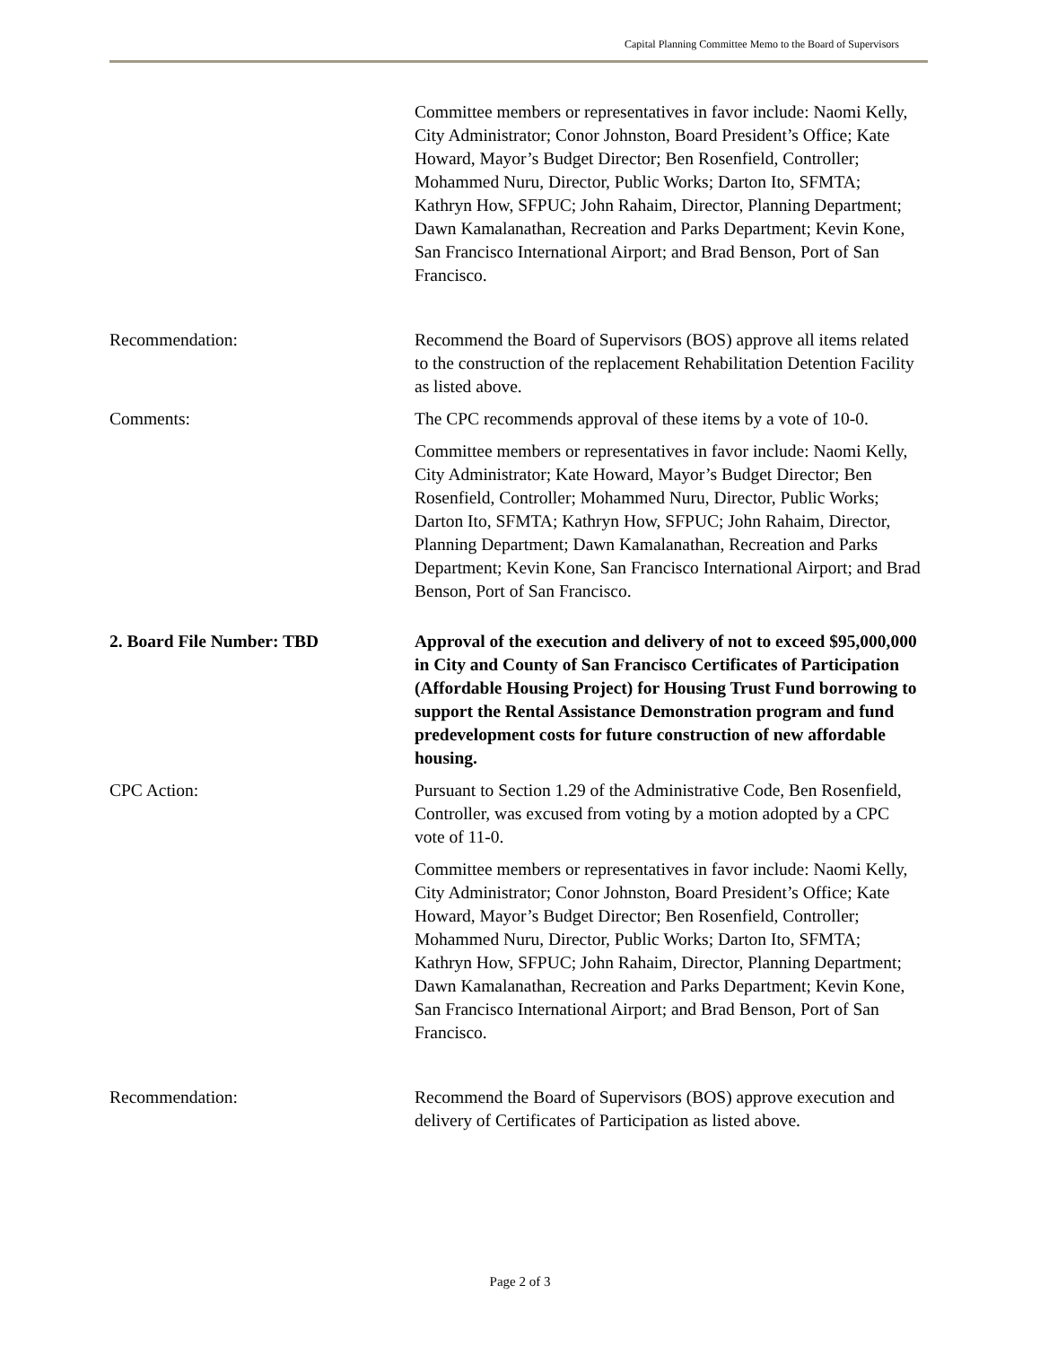Capital Planning Committee Memo to the Board of Supervisors
Committee members or representatives in favor include: Naomi Kelly, City Administrator; Conor Johnston, Board President’s Office; Kate Howard, Mayor’s Budget Director; Ben Rosenfield, Controller; Mohammed Nuru, Director, Public Works; Darton Ito, SFMTA; Kathryn How, SFPUC; John Rahaim, Director, Planning Department; Dawn Kamalanathan, Recreation and Parks Department; Kevin Kone, San Francisco International Airport; and Brad Benson, Port of San Francisco.
Recommendation: Recommend the Board of Supervisors (BOS) approve all items related to the construction of the replacement Rehabilitation Detention Facility as listed above.
Comments: The CPC recommends approval of these items by a vote of 10-0.
Committee members or representatives in favor include: Naomi Kelly, City Administrator; Kate Howard, Mayor’s Budget Director; Ben Rosenfield, Controller; Mohammed Nuru, Director, Public Works; Darton Ito, SFMTA; Kathryn How, SFPUC; John Rahaim, Director, Planning Department; Dawn Kamalanathan, Recreation and Parks Department; Kevin Kone, San Francisco International Airport; and Brad Benson, Port of San Francisco.
2. Board File Number: TBD Approval of the execution and delivery of not to exceed $95,000,000 in City and County of San Francisco Certificates of Participation (Affordable Housing Project) for Housing Trust Fund borrowing to support the Rental Assistance Demonstration program and fund predevelopment costs for future construction of new affordable housing.
CPC Action: Pursuant to Section 1.29 of the Administrative Code, Ben Rosenfield, Controller, was excused from voting by a motion adopted by a CPC vote of 11-0.
Committee members or representatives in favor include: Naomi Kelly, City Administrator; Conor Johnston, Board President’s Office; Kate Howard, Mayor’s Budget Director; Ben Rosenfield, Controller; Mohammed Nuru, Director, Public Works; Darton Ito, SFMTA; Kathryn How, SFPUC; John Rahaim, Director, Planning Department; Dawn Kamalanathan, Recreation and Parks Department; Kevin Kone, San Francisco International Airport; and Brad Benson, Port of San Francisco.
Recommendation: Recommend the Board of Supervisors (BOS) approve execution and delivery of Certificates of Participation as listed above.
Page 2 of 3